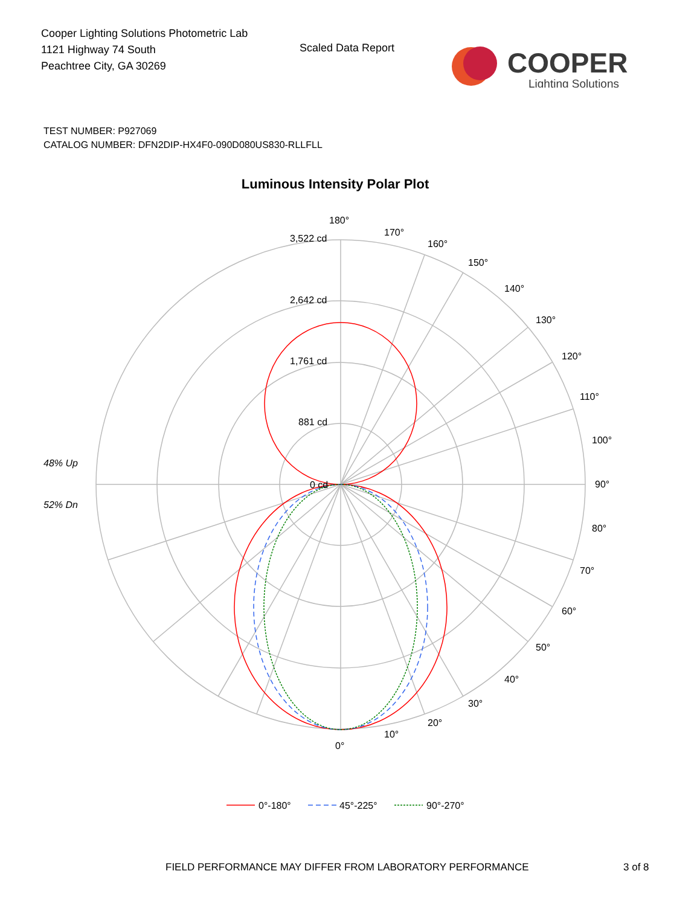Cooper Lighting Solutions Photometric Lab
1121 Highway 74 South
Peachtree City, GA 30269
Scaled Data Report
COOPER
Lighting Solutions
TEST NUMBER: P927069
CATALOG NUMBER: DFN2DIP-HX4F0-090D080US830-RLLFLL
Luminous Intensity Polar Plot
180°
170°
160°
150°
140°
130°
120°
110°
100°
90°
80°
70°
60°
50°
40°
30°
20°
10°
0°
3,522 cd
2,642 cd
1,761 cd
881 cd
0 cd
48% Up
52% Dn
0°-180°
45°-225°
90°-270°
FIELD PERFORMANCE MAY DIFFER FROM LABORATORY PERFORMANCE
3 of 8